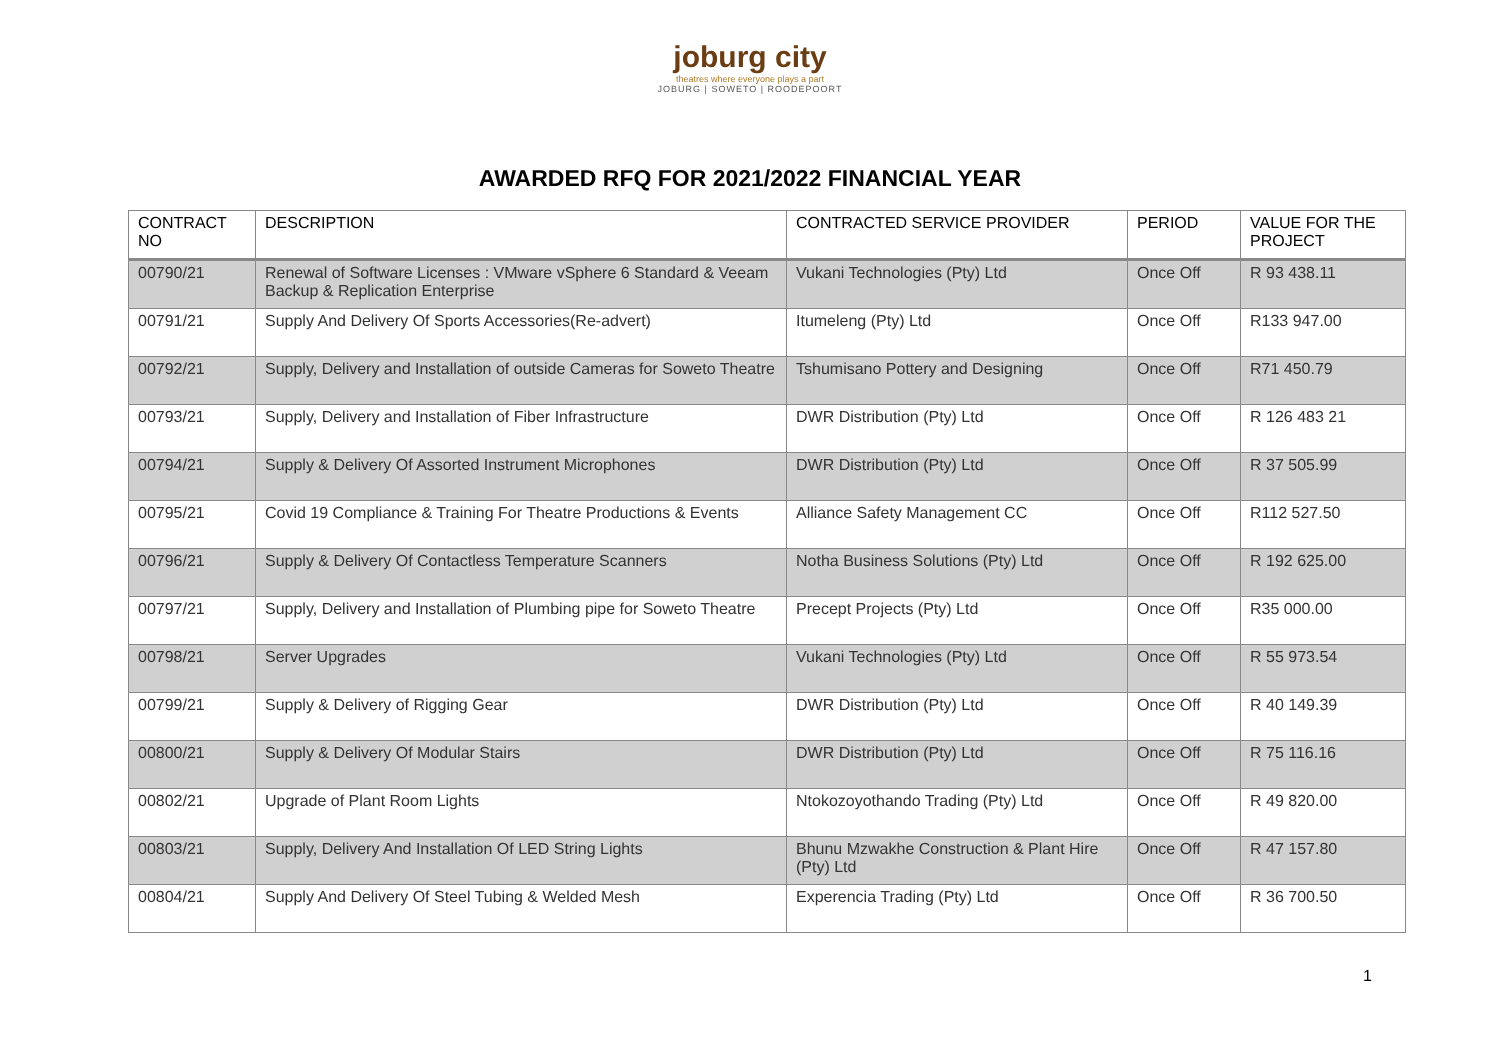joburg city
theatres where everyone plays a part
JOBURG | SOWETO | ROODEPOORT
AWARDED RFQ FOR 2021/2022 FINANCIAL YEAR
| CONTRACT NO | DESCRIPTION | CONTRACTED SERVICE PROVIDER | PERIOD | VALUE FOR THE PROJECT |
| --- | --- | --- | --- | --- |
| 00790/21 | Renewal of Software Licenses : VMware vSphere 6 Standard & Veeam Backup & Replication Enterprise | Vukani Technologies (Pty) Ltd | Once Off | R 93 438.11 |
| 00791/21 | Supply And Delivery Of Sports Accessories(Re-advert) | Itumeleng (Pty) Ltd | Once Off | R133 947.00 |
| 00792/21 | Supply, Delivery and Installation of outside Cameras for Soweto Theatre | Tshumisano Pottery and Designing | Once Off | R71 450.79 |
| 00793/21 | Supply, Delivery and Installation of Fiber Infrastructure | DWR Distribution (Pty) Ltd | Once Off | R 126 483 21 |
| 00794/21 | Supply & Delivery Of Assorted Instrument Microphones | DWR Distribution (Pty) Ltd | Once Off | R 37 505.99 |
| 00795/21 | Covid 19 Compliance & Training For Theatre Productions & Events | Alliance Safety Management CC | Once Off | R112 527.50 |
| 00796/21 | Supply & Delivery Of Contactless Temperature Scanners | Notha Business Solutions (Pty) Ltd | Once Off | R 192 625.00 |
| 00797/21 | Supply, Delivery and Installation of Plumbing pipe for Soweto Theatre | Precept Projects (Pty) Ltd | Once Off | R35 000.00 |
| 00798/21 | Server Upgrades | Vukani Technologies (Pty) Ltd | Once Off | R 55 973.54 |
| 00799/21 | Supply & Delivery of Rigging Gear | DWR Distribution (Pty) Ltd | Once Off | R 40 149.39 |
| 00800/21 | Supply & Delivery Of Modular Stairs | DWR Distribution (Pty) Ltd | Once Off | R 75 116.16 |
| 00802/21 | Upgrade of Plant Room Lights | Ntokozoyothando Trading (Pty) Ltd | Once Off | R 49 820.00 |
| 00803/21 | Supply, Delivery And Installation Of LED String Lights | Bhunu Mzwakhe Construction & Plant Hire (Pty) Ltd | Once Off | R 47 157.80 |
| 00804/21 | Supply And Delivery Of Steel Tubing & Welded Mesh | Experencia Trading (Pty) Ltd | Once Off | R 36 700.50 |
1